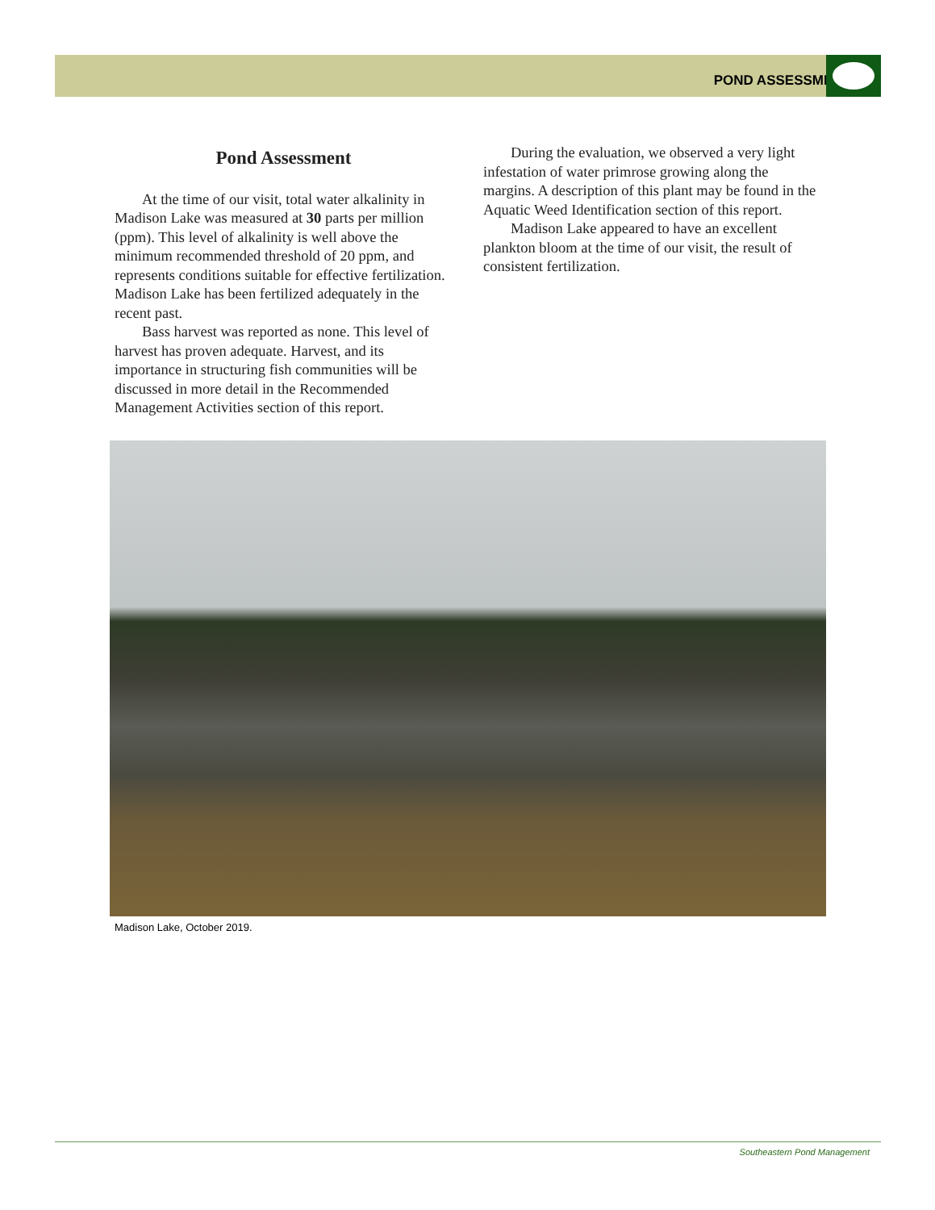POND ASSESSMENT
Pond Assessment
At the time of our visit, total water alkalinity in Madison Lake was measured at 30 parts per million (ppm). This level of alkalinity is well above the minimum recommended threshold of 20 ppm, and represents conditions suitable for effective fertilization. Madison Lake has been fertilized adequately in the recent past.
Bass harvest was reported as none. This level of harvest has proven adequate. Harvest, and its importance in structuring fish communities will be discussed in more detail in the Recommended Management Activities section of this report.
During the evaluation, we observed a very light infestation of water primrose growing along the margins. A description of this plant may be found in the Aquatic Weed Identification section of this report.
Madison Lake appeared to have an excellent plankton bloom at the time of our visit, the result of consistent fertilization.
Madison Lake, October 2019.
Southeastern Pond Management